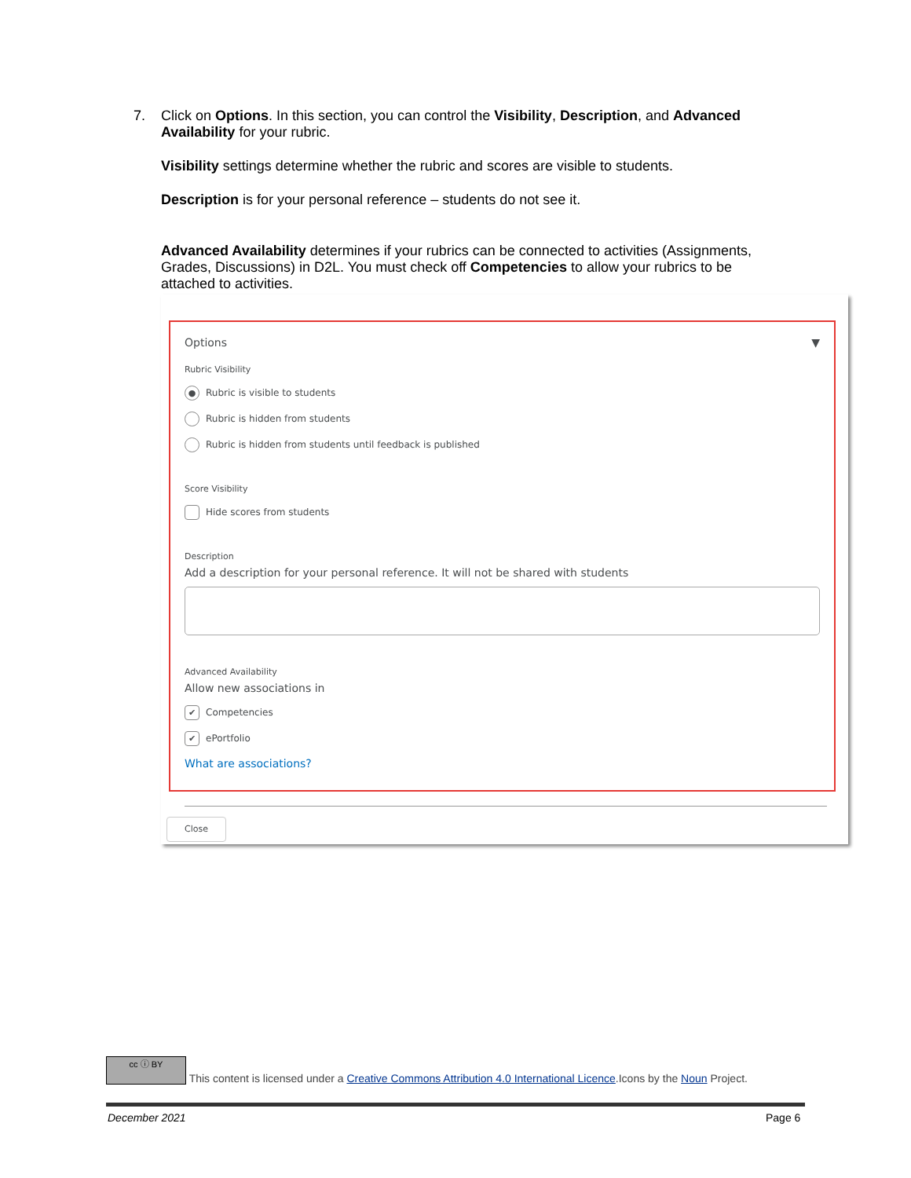7.
Click on Options. In this section, you can control the Visibility, Description, and Advanced Availability for your rubric.
Visibility settings determine whether the rubric and scores are visible to students.
Description is for your personal reference – students do not see it.
Advanced Availability determines if your rubrics can be connected to activities (Assignments, Grades, Discussions) in D2L. You must check off Competencies to allow your rubrics to be attached to activities.
Options ▼
Rubric Visibility
● Rubric is visible to students
Rubric is hidden from students
Rubric is hidden from students until feedback is published
Score Visibility
Hide scores from students
Description
Add a description for your personal reference. It will not be shared with students
Advanced Availability
Allow new associations in
✔ Competencies
✔ ePortfolio
What are associations?
Close
cc ⓘ BY This content is licensed under a Creative Commons Attribution 4.0 International Licence.Icons by the Noun Project.
December 2021 Page 6